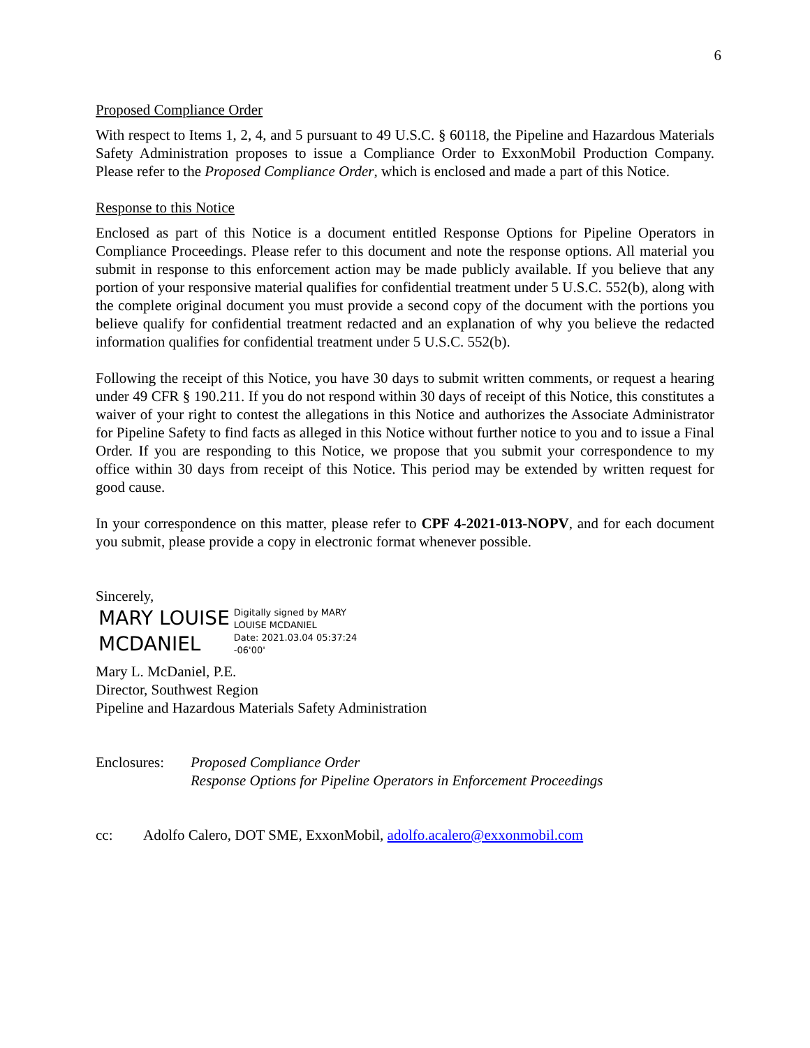6
Proposed Compliance Order
With respect to Items 1, 2, 4, and 5 pursuant to 49 U.S.C. § 60118, the Pipeline and Hazardous Materials Safety Administration proposes to issue a Compliance Order to ExxonMobil Production Company. Please refer to the Proposed Compliance Order, which is enclosed and made a part of this Notice.
Response to this Notice
Enclosed as part of this Notice is a document entitled Response Options for Pipeline Operators in Compliance Proceedings. Please refer to this document and note the response options. All material you submit in response to this enforcement action may be made publicly available. If you believe that any portion of your responsive material qualifies for confidential treatment under 5 U.S.C. 552(b), along with the complete original document you must provide a second copy of the document with the portions you believe qualify for confidential treatment redacted and an explanation of why you believe the redacted information qualifies for confidential treatment under 5 U.S.C. 552(b).
Following the receipt of this Notice, you have 30 days to submit written comments, or request a hearing under 49 CFR § 190.211. If you do not respond within 30 days of receipt of this Notice, this constitutes a waiver of your right to contest the allegations in this Notice and authorizes the Associate Administrator for Pipeline Safety to find facts as alleged in this Notice without further notice to you and to issue a Final Order. If you are responding to this Notice, we propose that you submit your correspondence to my office within 30 days from receipt of this Notice. This period may be extended by written request for good cause.
In your correspondence on this matter, please refer to CPF 4-2021-013-NOPV, and for each document you submit, please provide a copy in electronic format whenever possible.
Sincerely,
MARY LOUISE
MCDANIEL
Digitally signed by MARY
LOUISE MCDANIEL
Date: 2021.03.04 05:37:24
-06'00'
Mary L. McDaniel, P.E.
Director, Southwest Region
Pipeline and Hazardous Materials Safety Administration
Enclosures:
Proposed Compliance Order
Response Options for Pipeline Operators in Enforcement Proceedings
cc: Adolfo Calero, DOT SME, ExxonMobil, adolfo.acalero@exxonmobil.com